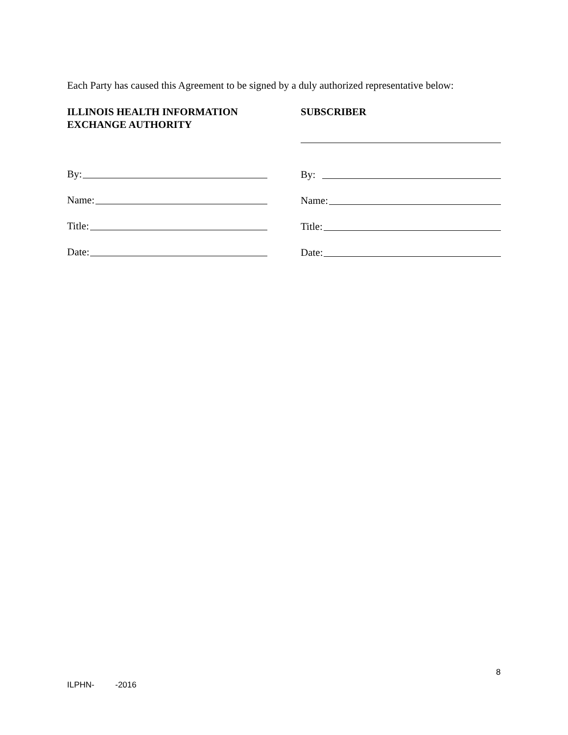Each Party has caused this Agreement to be signed by a duly authorized representative below:
ILLINOIS HEALTH INFORMATION
EXCHANGE AUTHORITY
By:
Name:
Title:
Date:
SUBSCRIBER
By:
Name:
Title:
Date:
8
ILPHN- -2016